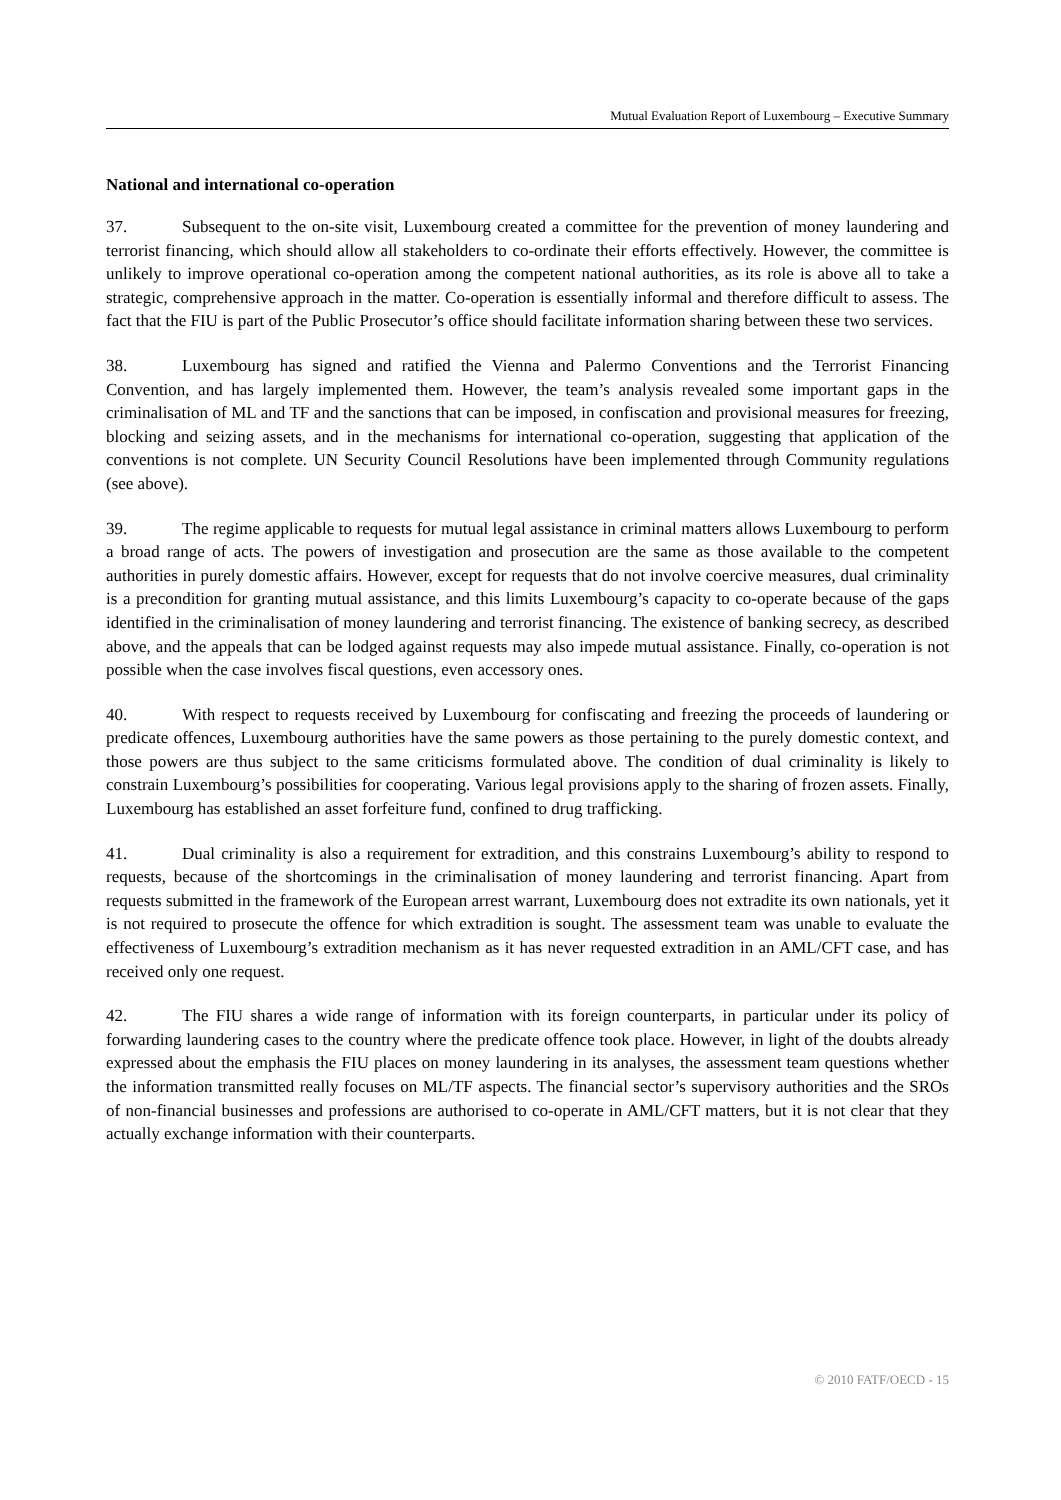Mutual Evaluation Report of Luxembourg – Executive Summary
National and international co-operation
37. Subsequent to the on-site visit, Luxembourg created a committee for the prevention of money laundering and terrorist financing, which should allow all stakeholders to co-ordinate their efforts effectively. However, the committee is unlikely to improve operational co-operation among the competent national authorities, as its role is above all to take a strategic, comprehensive approach in the matter. Co-operation is essentially informal and therefore difficult to assess. The fact that the FIU is part of the Public Prosecutor’s office should facilitate information sharing between these two services.
38. Luxembourg has signed and ratified the Vienna and Palermo Conventions and the Terrorist Financing Convention, and has largely implemented them. However, the team’s analysis revealed some important gaps in the criminalisation of ML and TF and the sanctions that can be imposed, in confiscation and provisional measures for freezing, blocking and seizing assets, and in the mechanisms for international co-operation, suggesting that application of the conventions is not complete. UN Security Council Resolutions have been implemented through Community regulations (see above).
39. The regime applicable to requests for mutual legal assistance in criminal matters allows Luxembourg to perform a broad range of acts. The powers of investigation and prosecution are the same as those available to the competent authorities in purely domestic affairs. However, except for requests that do not involve coercive measures, dual criminality is a precondition for granting mutual assistance, and this limits Luxembourg’s capacity to co-operate because of the gaps identified in the criminalisation of money laundering and terrorist financing. The existence of banking secrecy, as described above, and the appeals that can be lodged against requests may also impede mutual assistance. Finally, co-operation is not possible when the case involves fiscal questions, even accessory ones.
40. With respect to requests received by Luxembourg for confiscating and freezing the proceeds of laundering or predicate offences, Luxembourg authorities have the same powers as those pertaining to the purely domestic context, and those powers are thus subject to the same criticisms formulated above. The condition of dual criminality is likely to constrain Luxembourg’s possibilities for cooperating. Various legal provisions apply to the sharing of frozen assets. Finally, Luxembourg has established an asset forfeiture fund, confined to drug trafficking.
41. Dual criminality is also a requirement for extradition, and this constrains Luxembourg’s ability to respond to requests, because of the shortcomings in the criminalisation of money laundering and terrorist financing. Apart from requests submitted in the framework of the European arrest warrant, Luxembourg does not extradite its own nationals, yet it is not required to prosecute the offence for which extradition is sought. The assessment team was unable to evaluate the effectiveness of Luxembourg’s extradition mechanism as it has never requested extradition in an AML/CFT case, and has received only one request.
42. The FIU shares a wide range of information with its foreign counterparts, in particular under its policy of forwarding laundering cases to the country where the predicate offence took place. However, in light of the doubts already expressed about the emphasis the FIU places on money laundering in its analyses, the assessment team questions whether the information transmitted really focuses on ML/TF aspects. The financial sector’s supervisory authorities and the SROs of non-financial businesses and professions are authorised to co-operate in AML/CFT matters, but it is not clear that they actually exchange information with their counterparts.
© 2010 FATF/OECD - 15